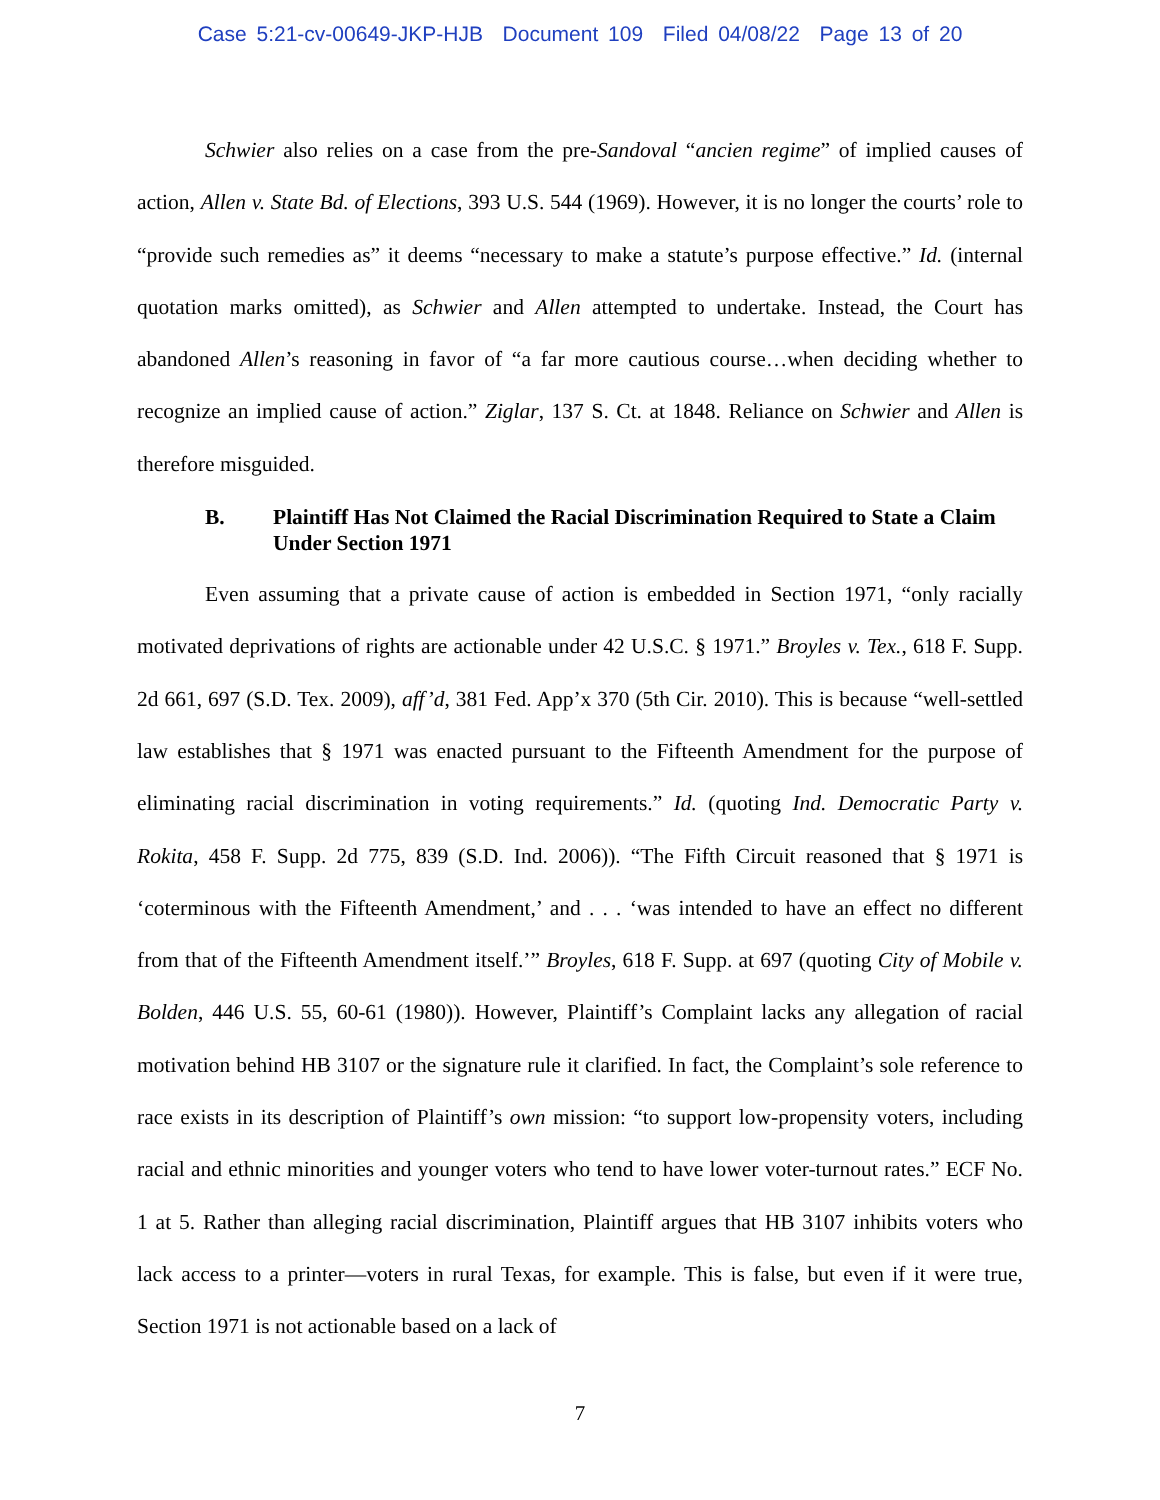Case 5:21-cv-00649-JKP-HJB Document 109 Filed 04/08/22 Page 13 of 20
Schwier also relies on a case from the pre-Sandoval “ancien regime” of implied causes of action, Allen v. State Bd. of Elections, 393 U.S. 544 (1969). However, it is no longer the courts’ role to “provide such remedies as” it deems “necessary to make a statute’s purpose effective.” Id. (internal quotation marks omitted), as Schwier and Allen attempted to undertake. Instead, the Court has abandoned Allen’s reasoning in favor of “a far more cautious course…when deciding whether to recognize an implied cause of action.” Ziglar, 137 S. Ct. at 1848. Reliance on Schwier and Allen is therefore misguided.
B. Plaintiff Has Not Claimed the Racial Discrimination Required to State a Claim Under Section 1971
Even assuming that a private cause of action is embedded in Section 1971, “only racially motivated deprivations of rights are actionable under 42 U.S.C. § 1971.” Broyles v. Tex., 618 F. Supp. 2d 661, 697 (S.D. Tex. 2009), aff’d, 381 Fed. App’x 370 (5th Cir. 2010). This is because “well-settled law establishes that § 1971 was enacted pursuant to the Fifteenth Amendment for the purpose of eliminating racial discrimination in voting requirements.” Id. (quoting Ind. Democratic Party v. Rokita, 458 F. Supp. 2d 775, 839 (S.D. Ind. 2006)). “The Fifth Circuit reasoned that § 1971 is ‘coterminous with the Fifteenth Amendment,’ and . . . ‘was intended to have an effect no different from that of the Fifteenth Amendment itself.’” Broyles, 618 F. Supp. at 697 (quoting City of Mobile v. Bolden, 446 U.S. 55, 60-61 (1980)). However, Plaintiff’s Complaint lacks any allegation of racial motivation behind HB 3107 or the signature rule it clarified. In fact, the Complaint’s sole reference to race exists in its description of Plaintiff’s own mission: “to support low-propensity voters, including racial and ethnic minorities and younger voters who tend to have lower voter-turnout rates.” ECF No. 1 at 5. Rather than alleging racial discrimination, Plaintiff argues that HB 3107 inhibits voters who lack access to a printer—voters in rural Texas, for example. This is false, but even if it were true, Section 1971 is not actionable based on a lack of
7